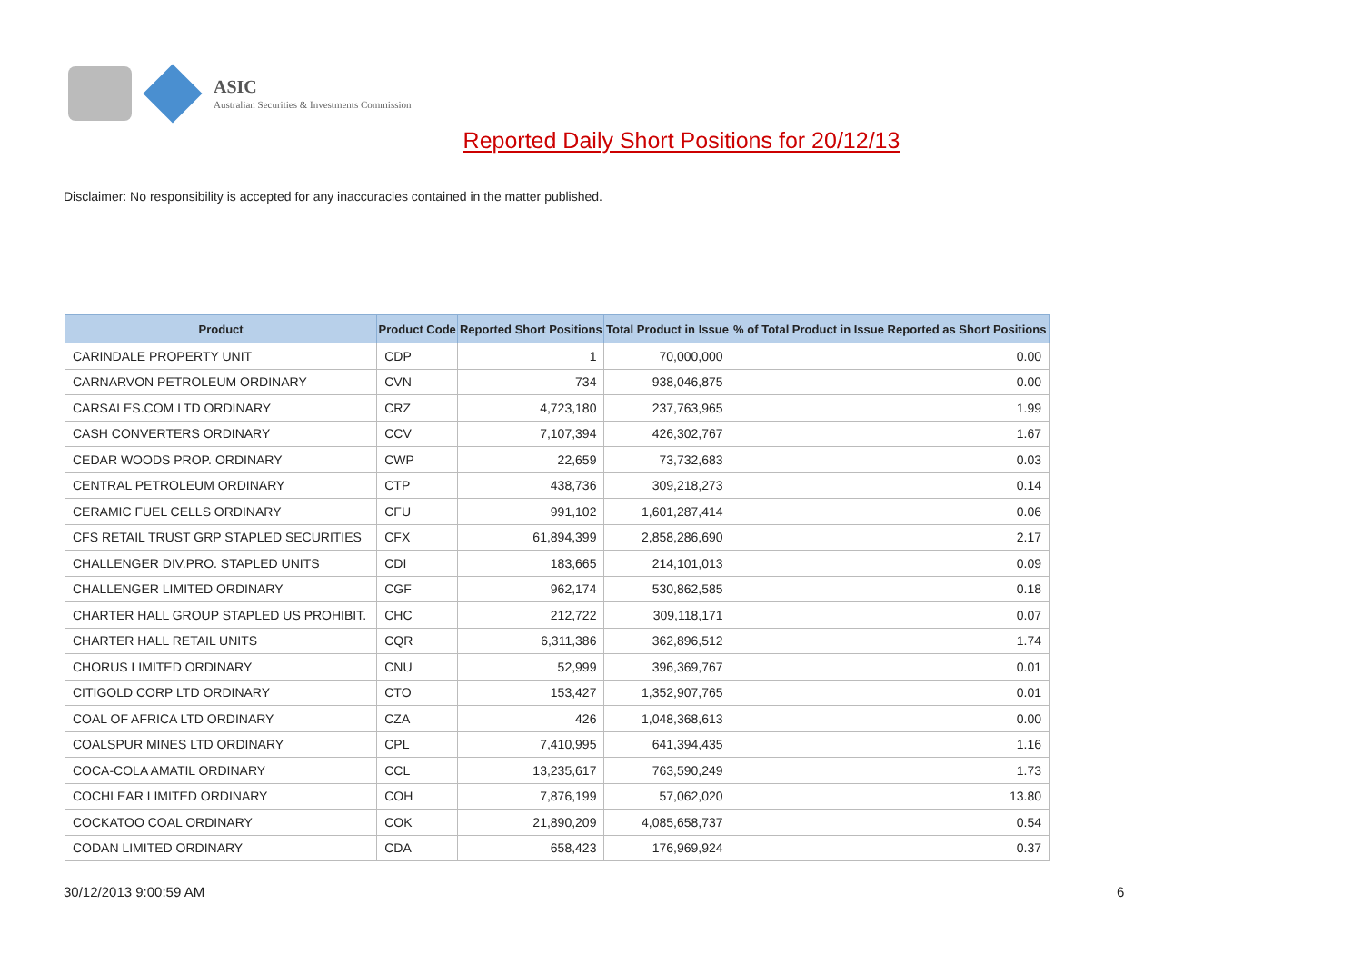ASIC
Australian Securities & Investments Commission
Reported Daily Short Positions for 20/12/13
Disclaimer: No responsibility is accepted for any inaccuracies contained in the matter published.
| Product | Product Code | Reported Short Positions | Total Product in Issue | % of Total Product in Issue Reported as Short Positions |
| --- | --- | --- | --- | --- |
| CARINDALE PROPERTY UNIT | CDP | 1 | 70,000,000 | 0.00 |
| CARNARVON PETROLEUM ORDINARY | CVN | 734 | 938,046,875 | 0.00 |
| CARSALES.COM LTD ORDINARY | CRZ | 4,723,180 | 237,763,965 | 1.99 |
| CASH CONVERTERS ORDINARY | CCV | 7,107,394 | 426,302,767 | 1.67 |
| CEDAR WOODS PROP. ORDINARY | CWP | 22,659 | 73,732,683 | 0.03 |
| CENTRAL PETROLEUM ORDINARY | CTP | 438,736 | 309,218,273 | 0.14 |
| CERAMIC FUEL CELLS ORDINARY | CFU | 991,102 | 1,601,287,414 | 0.06 |
| CFS RETAIL TRUST GRP STAPLED SECURITIES | CFX | 61,894,399 | 2,858,286,690 | 2.17 |
| CHALLENGER DIV.PRO. STAPLED UNITS | CDI | 183,665 | 214,101,013 | 0.09 |
| CHALLENGER LIMITED ORDINARY | CGF | 962,174 | 530,862,585 | 0.18 |
| CHARTER HALL GROUP STAPLED US PROHIBIT. | CHC | 212,722 | 309,118,171 | 0.07 |
| CHARTER HALL RETAIL UNITS | CQR | 6,311,386 | 362,896,512 | 1.74 |
| CHORUS LIMITED ORDINARY | CNU | 52,999 | 396,369,767 | 0.01 |
| CITIGOLD CORP LTD ORDINARY | CTO | 153,427 | 1,352,907,765 | 0.01 |
| COAL OF AFRICA LTD ORDINARY | CZA | 426 | 1,048,368,613 | 0.00 |
| COALSPUR MINES LTD ORDINARY | CPL | 7,410,995 | 641,394,435 | 1.16 |
| COCA-COLA AMATIL ORDINARY | CCL | 13,235,617 | 763,590,249 | 1.73 |
| COCHLEAR LIMITED ORDINARY | COH | 7,876,199 | 57,062,020 | 13.80 |
| COCKATOO COAL ORDINARY | COK | 21,890,209 | 4,085,658,737 | 0.54 |
| CODAN LIMITED ORDINARY | CDA | 658,423 | 176,969,924 | 0.37 |
30/12/2013 9:00:59 AM 6